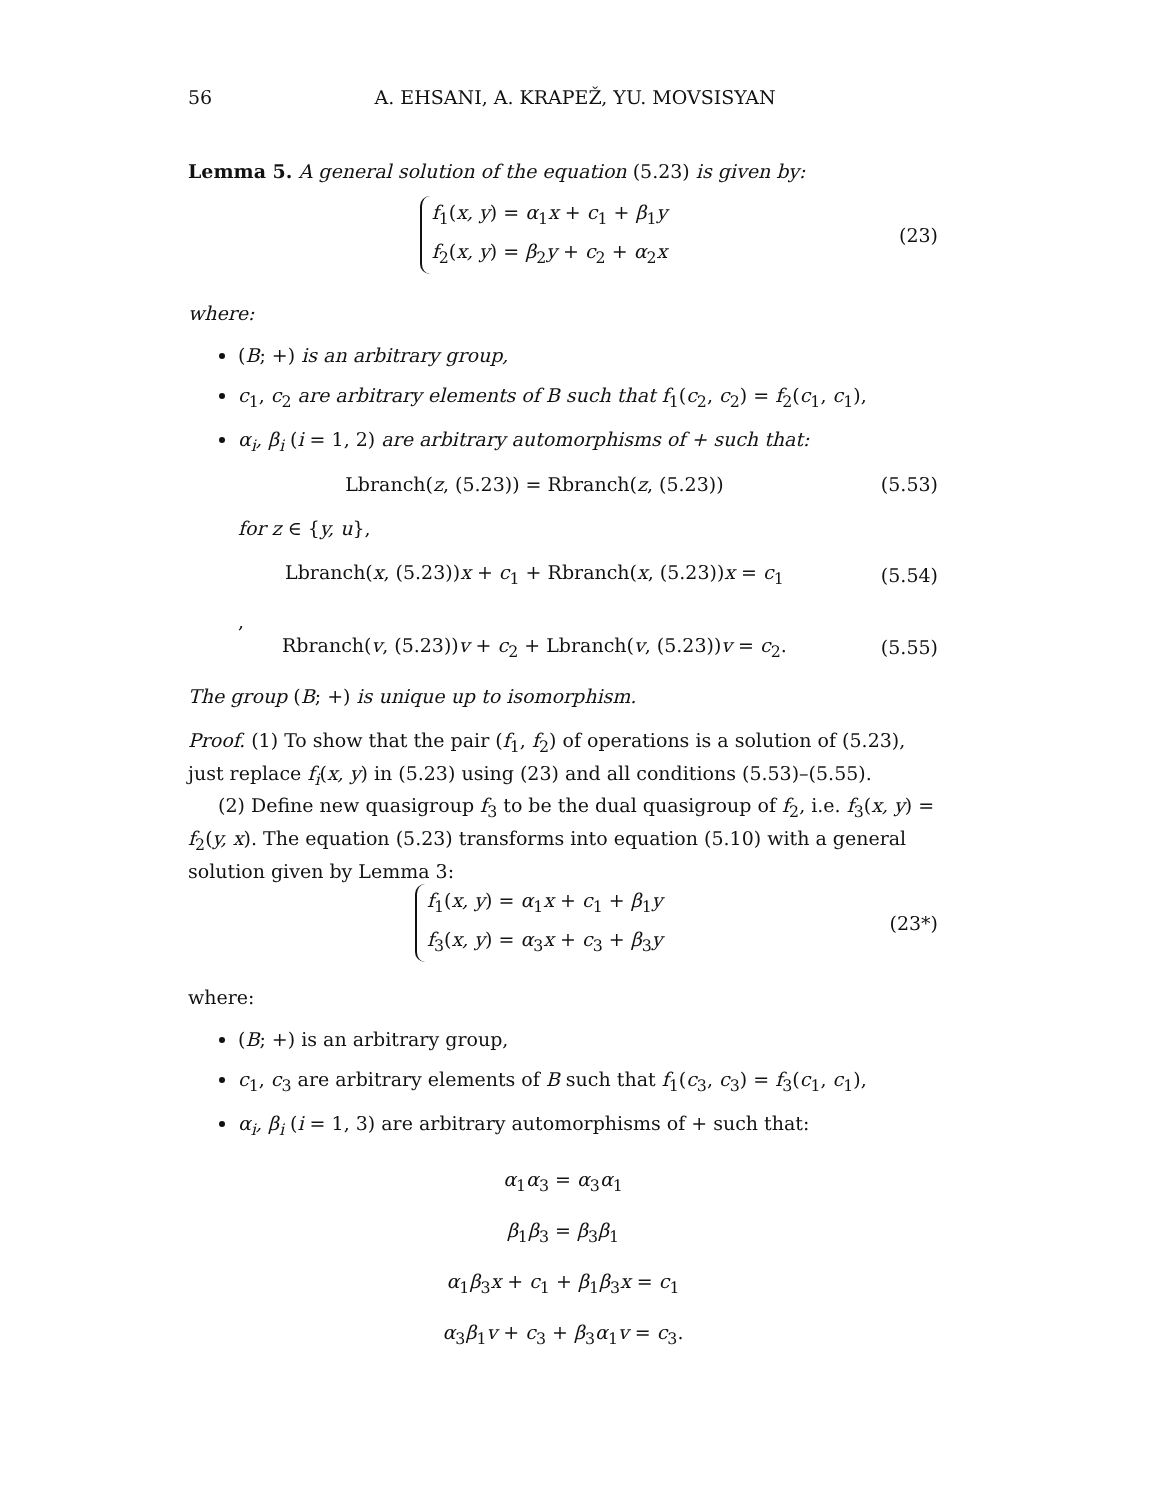56 A. EHSANI, A. KRAPEŽ, YU. MOVSISYAN
Lemma 5. A general solution of the equation (5.23) is given by:
f<sub>1</sub>(x, y) = α<sub>1</sub>x + c<sub>1</sub> + β<sub>1</sub>y
f<sub>2</sub>(x, y) = β<sub>2</sub>y + c<sub>2</sub> + α<sub>2</sub>x
(23)
where:
(B; +) is an arbitrary group,
c<sub>1</sub>, c<sub>2</sub> are arbitrary elements of B such that f<sub>1</sub>(c<sub>2</sub>, c<sub>2</sub>) = f<sub>2</sub>(c<sub>1</sub>, c<sub>1</sub>),
α<sub>i</sub>, β<sub>i</sub> (i = 1, 2) are arbitrary automorphisms of + such that:
Lbranch(z, (5.23)) = Rbranch(z, (5.23))
(5.53)
for z ∈ {y, u},
Lbranch(x, (5.23))x + c<sub>1</sub> + Rbranch(x, (5.23))x = c<sub>1</sub>
(5.54)
,
Rbranch(v, (5.23))v + c<sub>2</sub> + Lbranch(v, (5.23))v = c<sub>2</sub>.
(5.55)
The group (B; +) is unique up to isomorphism.
Proof. (1) To show that the pair (f<sub>1</sub>, f<sub>2</sub>) of operations is a solution of (5.23), just replace f<sub>i</sub>(x, y) in (5.23) using (23) and all conditions (5.53)–(5.55).
(2) Define new quasigroup f<sub>3</sub> to be the dual quasigroup of f<sub>2</sub>, i.e. f<sub>3</sub>(x, y) = f<sub>2</sub>(y, x). The equation (5.23) transforms into equation (5.10) with a general solution given by Lemma 3:
f<sub>1</sub>(x, y) = α<sub>1</sub>x + c<sub>1</sub> + β<sub>1</sub>y
f<sub>3</sub>(x, y) = α<sub>3</sub>x + c<sub>3</sub> + β<sub>3</sub>y
(23*)
where:
(B; +) is an arbitrary group,
c<sub>1</sub>, c<sub>3</sub> are arbitrary elements of B such that f<sub>1</sub>(c<sub>3</sub>, c<sub>3</sub>) = f<sub>3</sub>(c<sub>1</sub>, c<sub>1</sub>),
α<sub>i</sub>, β<sub>i</sub> (i = 1, 3) are arbitrary automorphisms of + such that:
α<sub>1</sub>α<sub>3</sub> = α<sub>3</sub>α<sub>1</sub>
β<sub>1</sub>β<sub>3</sub> = β<sub>3</sub>β<sub>1</sub>
α<sub>1</sub>β<sub>3</sub>x + c<sub>1</sub> + β<sub>1</sub>β<sub>3</sub>x = c<sub>1</sub>
α<sub>3</sub>β<sub>1</sub>v + c<sub>3</sub> + β<sub>3</sub>α<sub>1</sub>v = c<sub>3</sub>.